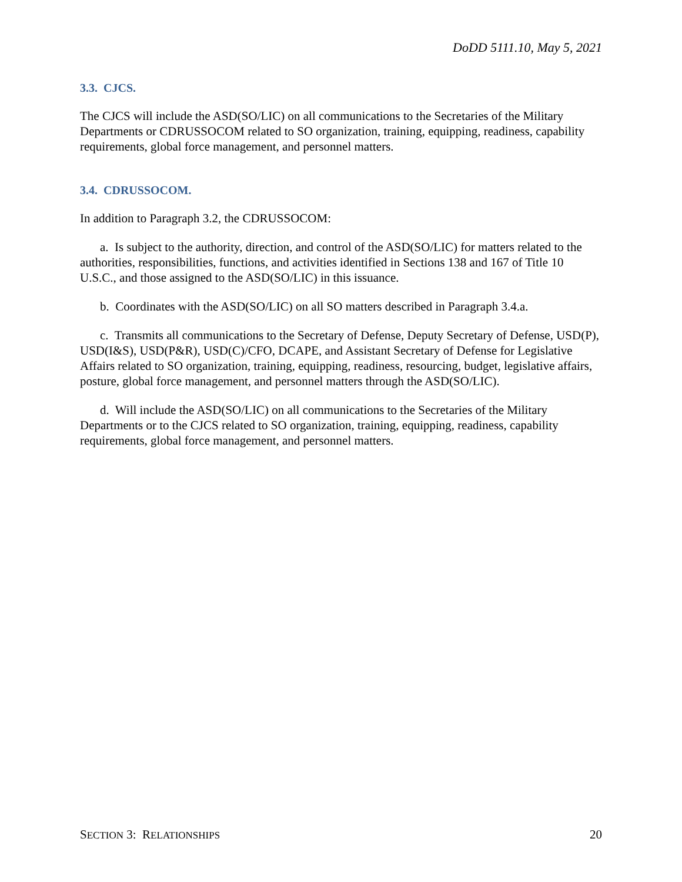DoDD 5111.10, May 5, 2021
3.3. CJCS.
The CJCS will include the ASD(SO/LIC) on all communications to the Secretaries of the Military Departments or CDRUSSOCOM related to SO organization, training, equipping, readiness, capability requirements, global force management, and personnel matters.
3.4. CDRUSSOCOM.
In addition to Paragraph 3.2, the CDRUSSOCOM:
a. Is subject to the authority, direction, and control of the ASD(SO/LIC) for matters related to the authorities, responsibilities, functions, and activities identified in Sections 138 and 167 of Title 10 U.S.C., and those assigned to the ASD(SO/LIC) in this issuance.
b. Coordinates with the ASD(SO/LIC) on all SO matters described in Paragraph 3.4.a.
c. Transmits all communications to the Secretary of Defense, Deputy Secretary of Defense, USD(P), USD(I&S), USD(P&R), USD(C)/CFO, DCAPE, and Assistant Secretary of Defense for Legislative Affairs related to SO organization, training, equipping, readiness, resourcing, budget, legislative affairs, posture, global force management, and personnel matters through the ASD(SO/LIC).
d. Will include the ASD(SO/LIC) on all communications to the Secretaries of the Military Departments or to the CJCS related to SO organization, training, equipping, readiness, capability requirements, global force management, and personnel matters.
SECTION 3: RELATIONSHIPS 20